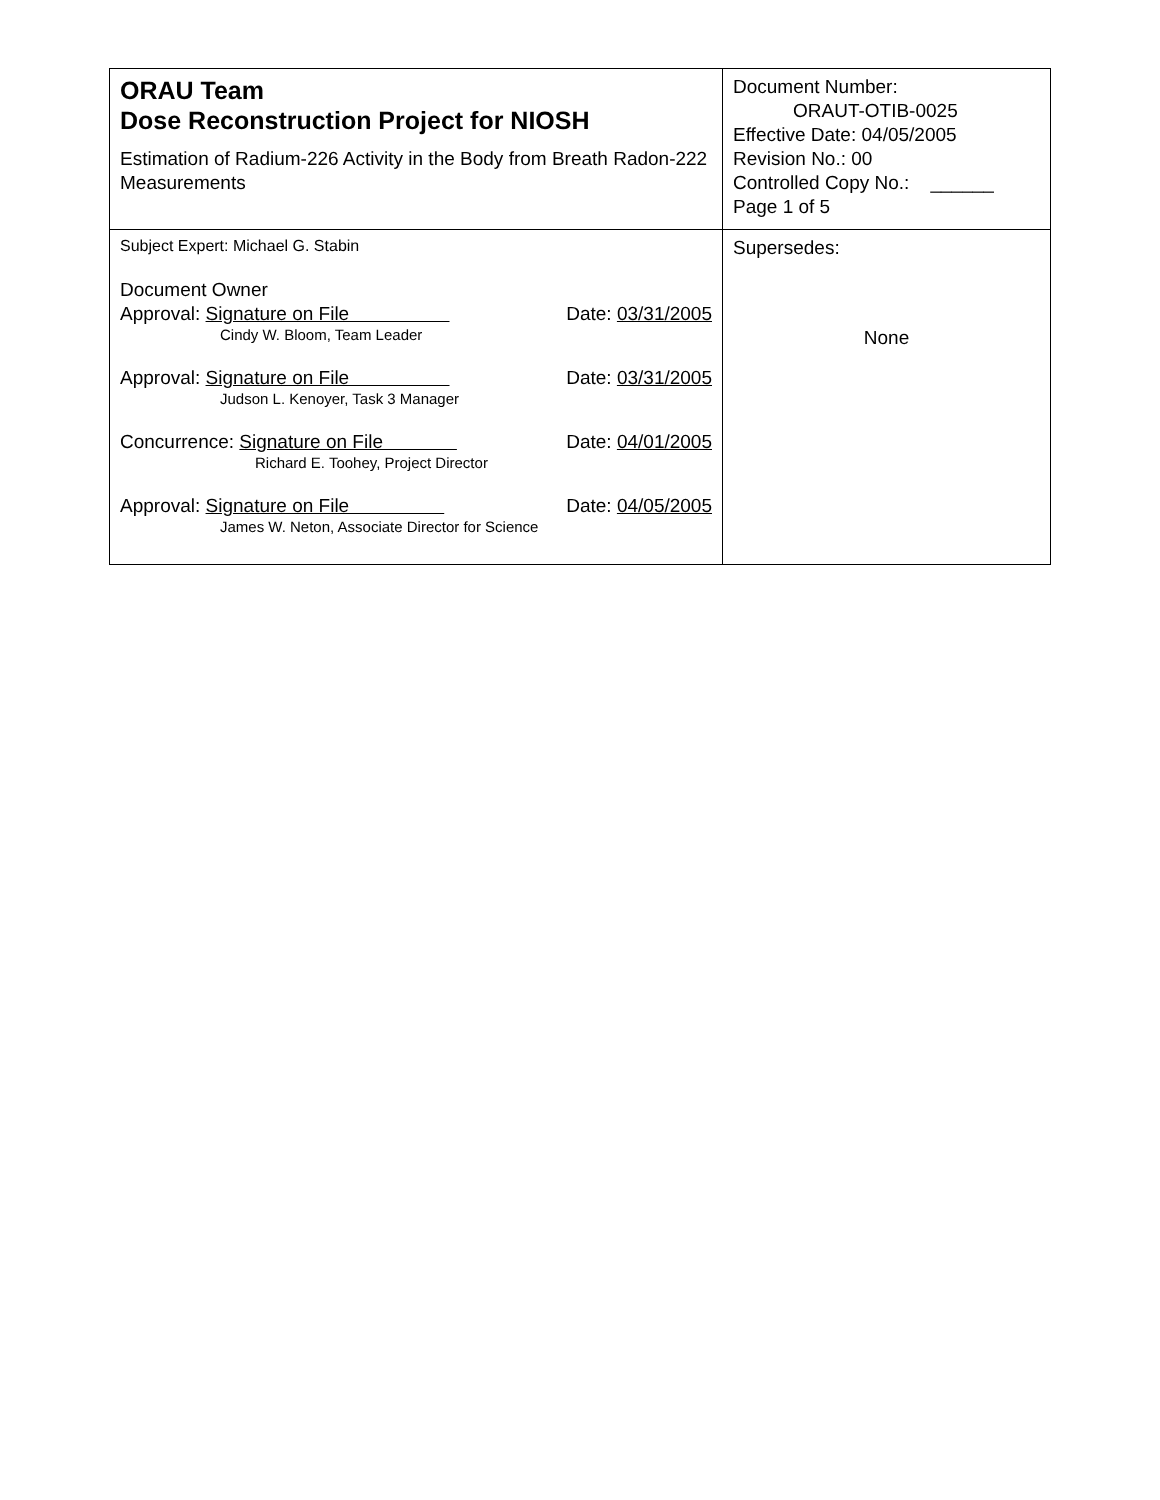| ORAU Team Dose Reconstruction Project for NIOSH Estimation of Radium-226 Activity in the Body from Breath Radon-222 Measurements | Document Number: ORAUT-OTIB-0025 Effective Date: 04/05/2005 Revision No.: 00 Controlled Copy No.: ______ Page 1 of 5 |
| Subject Expert: Michael G. Stabin Document Owner Approval: Signature on File Date: 03/31/2005 Cindy W. Bloom, Team Leader Approval: Signature on File Date: 03/31/2005 Judson L. Kenoyer, Task 3 Manager Concurrence: Signature on File Date: 04/01/2005 Richard E. Toohey, Project Director Approval: Signature on File Date: 04/05/2005 James W. Neton, Associate Director for Science | Supersedes: None |